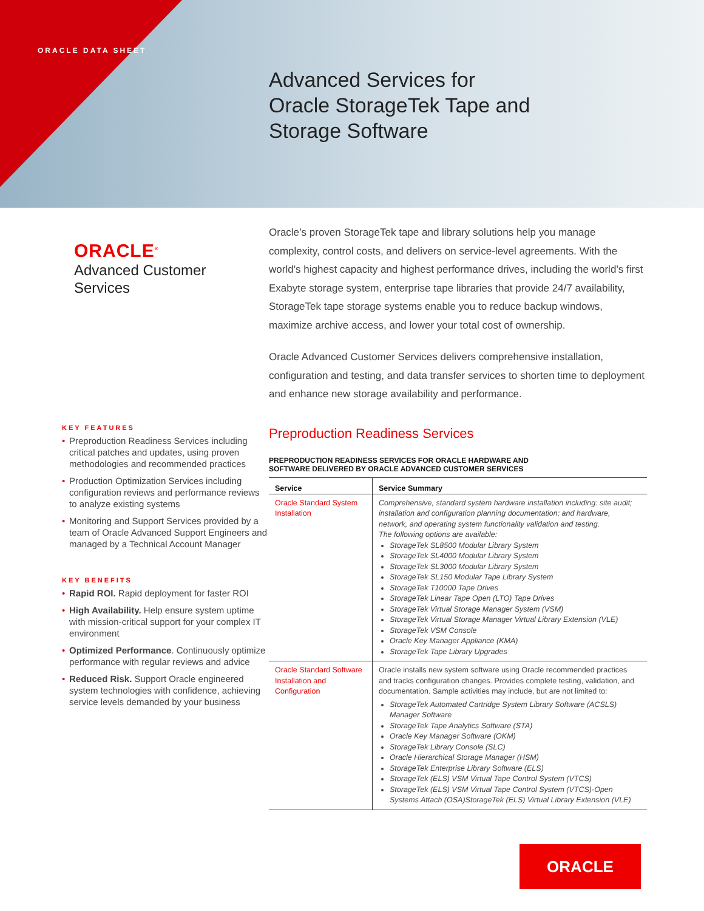ORACLE DATA SHEET
Advanced Services for
Oracle StorageTek Tape and
Storage Software
ORACLE<sup>®</sup>
Advanced Customer
Services
KEY FEATURES
• Preproduction Readiness Services including critical patches and updates, using proven methodologies and recommended practices
• Production Optimization Services including configuration reviews and performance reviews to analyze existing systems
• Monitoring and Support Services provided by a team of Oracle Advanced Support Engineers and managed by a Technical Account Manager
KEY BENEFITS
• Rapid ROI. Rapid deployment for faster ROI
• High Availability. Help ensure system uptime with mission-critical support for your complex IT environment
• Optimized Performance. Continuously optimize performance with regular reviews and advice
• Reduced Risk. Support Oracle engineered system technologies with confidence, achieving service levels demanded by your business
Oracle’s proven StorageTek tape and library solutions help you manage complexity, control costs, and delivers on service-level agreements. With the world’s highest capacity and highest performance drives, including the world’s first Exabyte storage system, enterprise tape libraries that provide 24/7 availability, StorageTek tape storage systems enable you to reduce backup windows, maximize archive access, and lower your total cost of ownership.
Oracle Advanced Customer Services delivers comprehensive installation, configuration and testing, and data transfer services to shorten time to deployment and enhance new storage availability and performance.
Preproduction Readiness Services
PREPRODUCTION READINESS SERVICES FOR ORACLE HARDWARE AND
SOFTWARE DELIVERED BY ORACLE ADVANCED CUSTOMER SERVICES
| Service | Service Summary |
| --- | --- |
| Oracle Standard System Installation | Comprehensive, standard system hardware installation including: site audit; installation and configuration planning documentation; and hardware, network, and operating system functionality validation and testing. The following options are available: StorageTek SL8500 Modular Library System StorageTek SL4000 Modular Library System StorageTek SL3000 Modular Library System StorageTek SL150 Modular Tape Library System StorageTek T10000 Tape Drives StorageTek Linear Tape Open (LTO) Tape Drives StorageTek Virtual Storage Manager System (VSM) StorageTek Virtual Storage Manager Virtual Library Extension (VLE) StorageTek VSM Console Oracle Key Manager Appliance (KMA) StorageTek Tape Library Upgrades |
| Oracle Standard Software Installation and Configuration | Oracle installs new system software using Oracle recommended practices and tracks configuration changes. Provides complete testing, validation, and documentation. Sample activities may include, but are not limited to: StorageTek Automated Cartridge System Library Software (ACSLS) Manager Software StorageTek Tape Analytics Software (STA) Oracle Key Manager Software (OKM) StorageTek Library Console (SLC) Oracle Hierarchical Storage Manager (HSM) StorageTek Enterprise Library Software (ELS) StorageTek (ELS) VSM Virtual Tape Control System (VTCS) StorageTek (ELS) VSM Virtual Tape Control System (VTCS)-Open Systems Attach (OSA)StorageTek (ELS) Virtual Library Extension (VLE) |
ORACLE